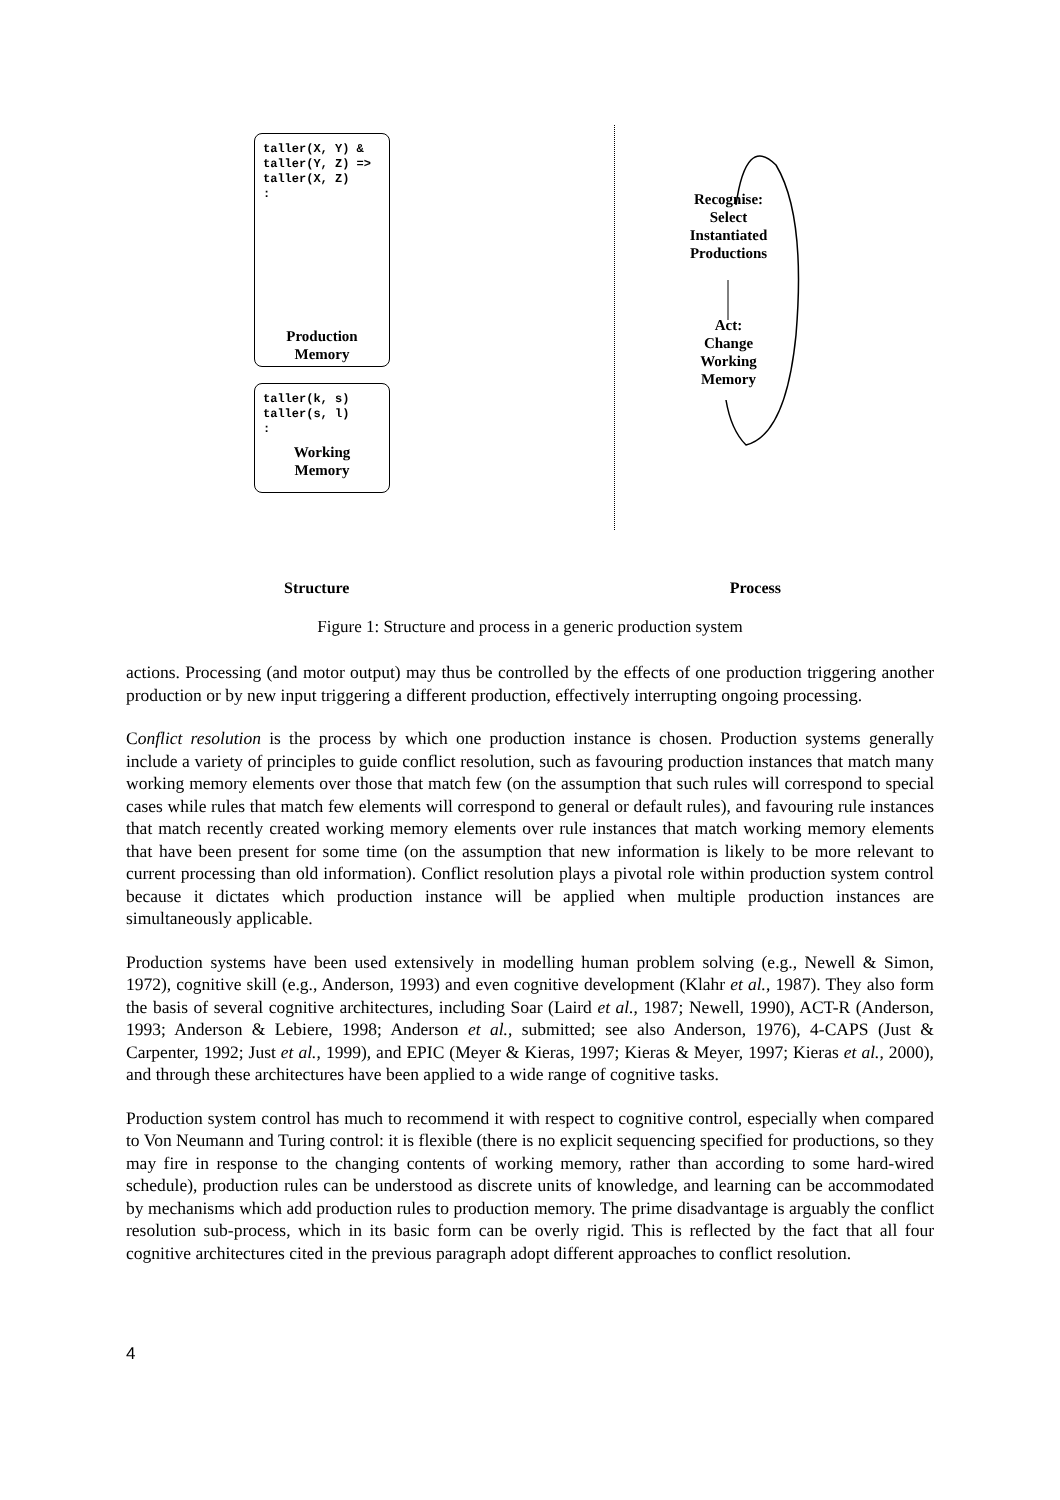taller(X, Y) &
taller(Y, Z) =>
taller(X, Z)
:
Production
Memory
taller(k, s)
taller(s, l)
:
Working
Memory
Recognise:
Select
Instantiated
Productions
Act:
Change
Working
Memory
Structure Process
Figure 1: Structure and process in a generic production system
actions. Processing (and motor output) may thus be controlled by the effects of one production triggering another production or by new input triggering a different production, effectively interrupting ongoing processing.
Conflict resolution is the process by which one production instance is chosen. Production systems generally include a variety of principles to guide conflict resolution, such as favouring production instances that match many working memory elements over those that match few (on the assumption that such rules will correspond to special cases while rules that match few elements will correspond to general or default rules), and favouring rule instances that match recently created working memory elements over rule instances that match working memory elements that have been present for some time (on the assumption that new information is likely to be more relevant to current processing than old information). Conflict resolution plays a pivotal role within production system control because it dictates which production instance will be applied when multiple production instances are simultaneously applicable.
Production systems have been used extensively in modelling human problem solving (e.g., Newell & Simon, 1972), cognitive skill (e.g., Anderson, 1993) and even cognitive development (Klahr et al., 1987). They also form the basis of several cognitive architectures, including Soar (Laird et al., 1987; Newell, 1990), ACT-R (Anderson, 1993; Anderson & Lebiere, 1998; Anderson et al., submitted; see also Anderson, 1976), 4-CAPS (Just & Carpenter, 1992; Just et al., 1999), and EPIC (Meyer & Kieras, 1997; Kieras & Meyer, 1997; Kieras et al., 2000), and through these architectures have been applied to a wide range of cognitive tasks.
Production system control has much to recommend it with respect to cognitive control, especially when compared to Von Neumann and Turing control: it is flexible (there is no explicit sequencing specified for productions, so they may fire in response to the changing contents of working memory, rather than according to some hard-wired schedule), production rules can be understood as discrete units of knowledge, and learning can be accommodated by mechanisms which add production rules to production memory. The prime disadvantage is arguably the conflict resolution sub-process, which in its basic form can be overly rigid. This is reflected by the fact that all four cognitive architectures cited in the previous paragraph adopt different approaches to conflict resolution.
4